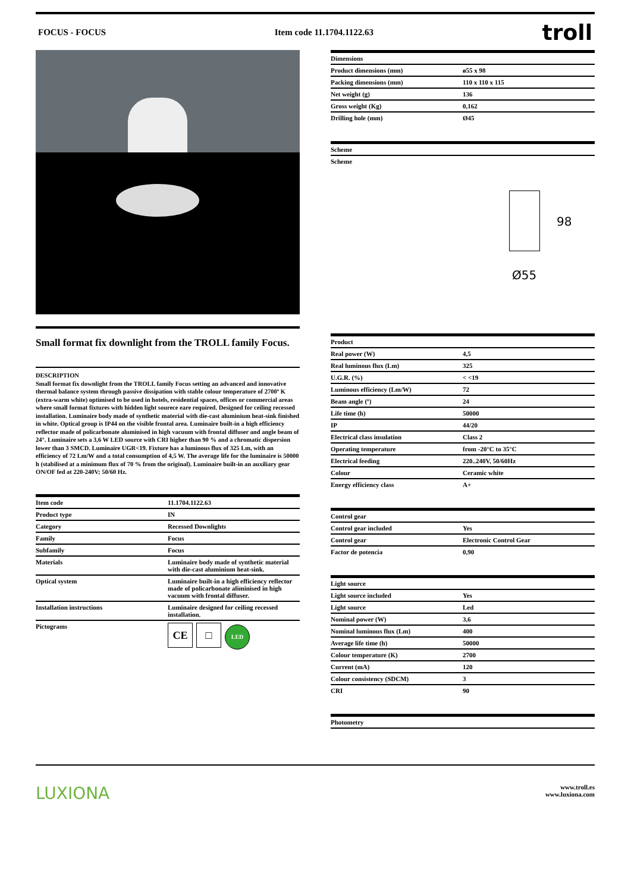FOCUS - FOCUS Item code 11.1704.1122.63 troll
Small format fix downlight from the TROLL family Focus.
DESCRIPTION
Small format fix downlight from the TROLL family Focus setting an advanced and innovative thermal balance system through passive dissipation with stable colour temperature of 2700º K (extra-warm white) optimised to be used in hotels, residential spaces, offices or commercial areas where small format fixtures with hidden light sourece eare required. Designed for ceiling recessed installation. Luminaire body made of synthetic material with die-cast aluminium heat-sink finished in white. Optical group is IP44 on the visible frontal area. Luminaire built-in a high efficiency reflector made of policarbonate aluminised in high vacuum with frontal diffuser and angle beam of 24°. Luminaire sets a 3,6 W LED source with CRI higher than 90 % and a chromatic dispersion lower than 3 SMCD. Luminaire UGR<19. Fixture has a luminous flux of 325 Lm, with an efficiency of 72 Lm/W and a total consumption of 4,5 W. The average life for the luminaire is 50000 h (stabilised at a minimum flux of 70 % from the original). Luminaire built-in an auxiliary gear ON/OF fed at 220-240V; 50/60 Hz.
| Item code | 11.1704.1122.63 |
| --- | --- |
| Product type | IN |
| Category | Recessed Downlights |
| Family | Focus |
| Subfamily | Focus |
| Materials | Luminaire body made of synthetic material with die-cast aluminium heat-sink. |
| Optical system | Luminaire built-in a high efficiency reflector made of policarbonate aliminised in high vacuum with frontal diffuser. |
| Installation instructions | Luminaire designed for ceiling recessed installation. |
| Pictograms | CE □ LED |
| Dimensions | |
| --- | --- |
| Product dimensions (mm) | ø55 x 98 |
| Packing dimensions (mm) | 110 x 110 x 115 |
| Net weight (g) | 136 |
| Gross weight (Kg) | 0,162 |
| Drilling hole (mm) | Ø45 |
| Scheme |
| --- |
| Scheme |
98
Ø55
| Product | |
| --- | --- |
| Real power (W) | 4,5 |
| Real luminous flux (Lm) | 325 |
| U.G.R. (%) | < <19 |
| Luminous efficiency (Lm/W) | 72 |
| Beam angle (º) | 24 |
| Life time (h) | 50000 |
| IP | 44/20 |
| Electrical class insulation | Class 2 |
| Operating temperature | from -20°C to 35°C |
| Electrical feeding | 220..240V, 50/60Hz |
| Colour | Ceramic white |
| Energy efficiency class | A+ |
| Control gear | |
| --- | --- |
| Control gear included | Yes |
| Control gear | Electronic Control Gear |
| Factor de potencia | 0,90 |
| Light source | |
| --- | --- |
| Light source included | Yes |
| Light source | Led |
| Nominal power (W) | 3,6 |
| Nominal luminous flux (Lm) | 400 |
| Average life time (h) | 50000 |
| Colour temperature (K) | 2700 |
| Current (mA) | 120 |
| Colour consistency (SDCM) | 3 |
| CRI | 90 |
| Photometry |
| --- |
LUXIONA www.troll.es
www.luxiona.com